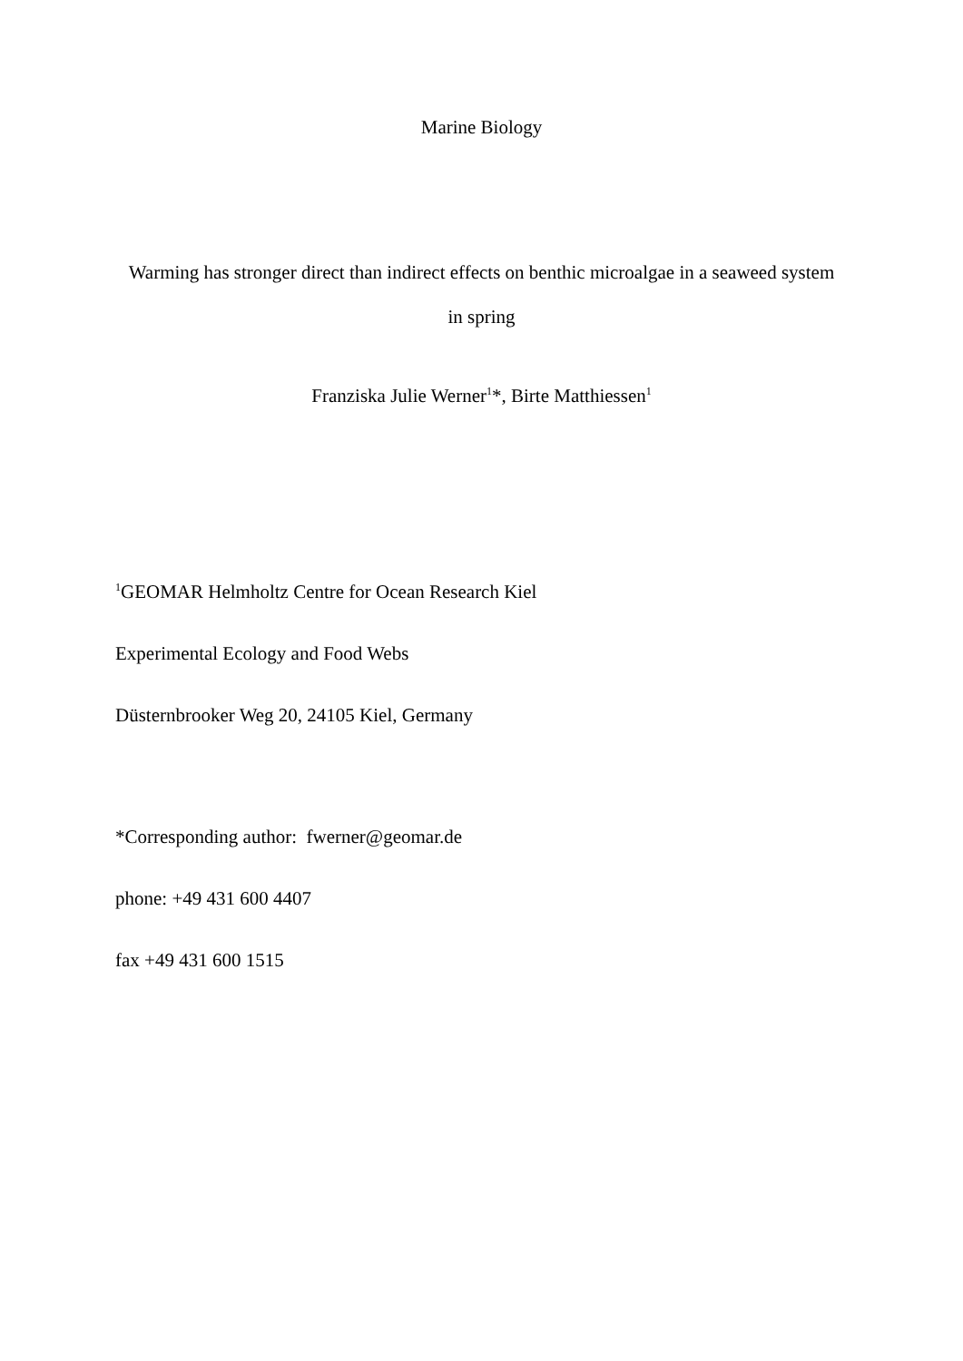Marine Biology
Warming has stronger direct than indirect effects on benthic microalgae in a seaweed system
in spring
Franziska Julie Werner<sup>1</sup>*, Birte Matthiessen<sup>1</sup>
<sup>1</sup> GEOMAR Helmholtz Centre for Ocean Research Kiel
Experimental Ecology and Food Webs
Düsternbrooker Weg 20, 24105 Kiel, Germany
*Corresponding author: fwerner@geomar.de
phone: +49 431 600 4407
fax +49 431 600 1515